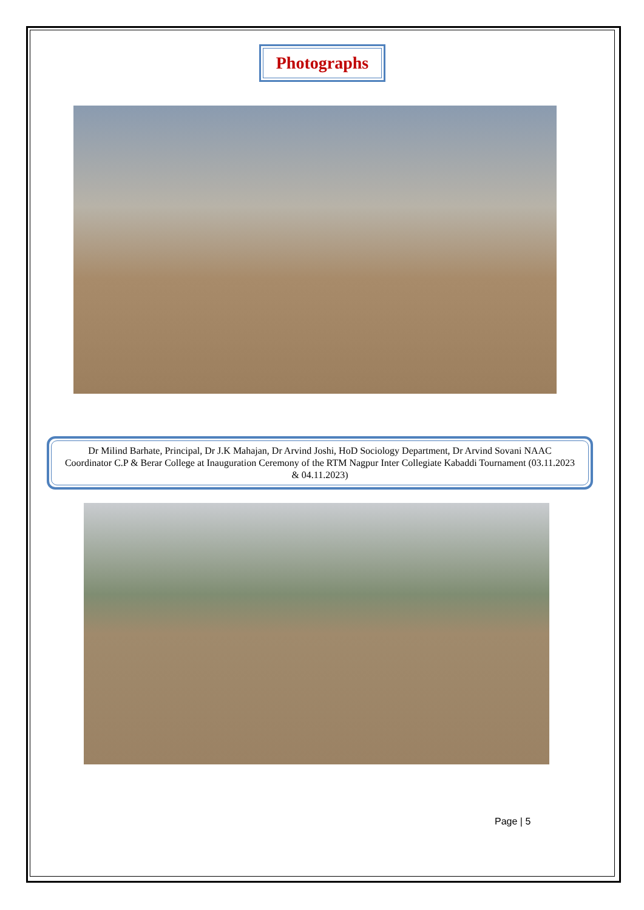Photographs
Dr Milind Barhate, Principal, Dr J.K Mahajan, Dr Arvind Joshi, HoD Sociology Department, Dr Arvind Sovani NAAC Coordinator C.P & Berar College at Inauguration Ceremony of the RTM Nagpur Inter Collegiate Kabaddi Tournament (03.11.2023 & 04.11.2023)
Page | 5